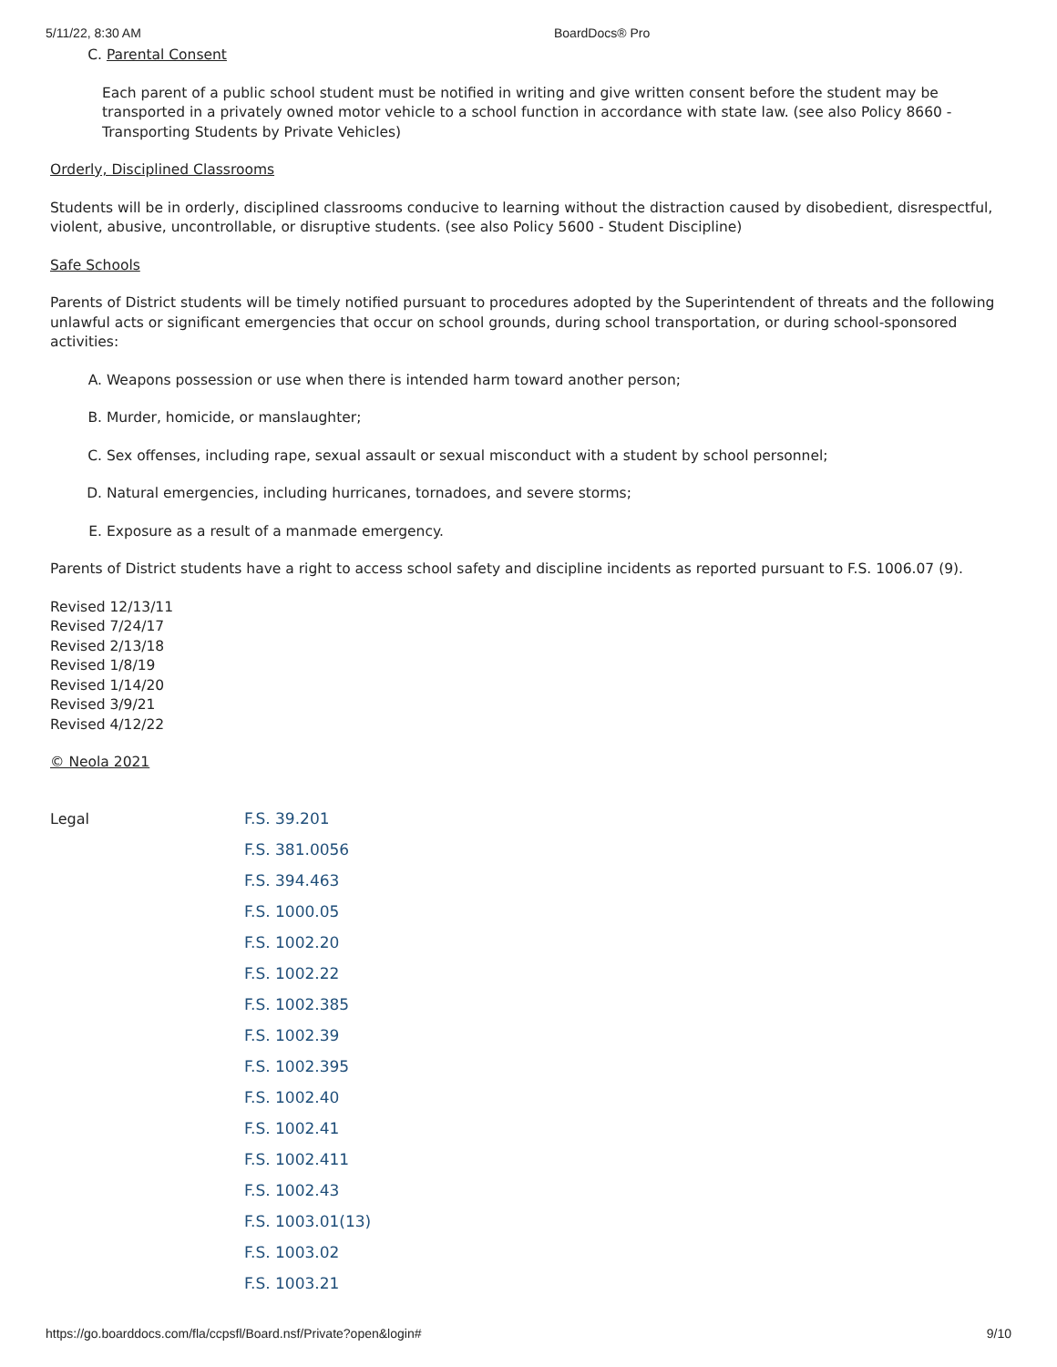5/11/22, 8:30 AM BoardDocs® Pro
C. Parental Consent
Each parent of a public school student must be notified in writing and give written consent before the student may be transported in a privately owned motor vehicle to a school function in accordance with state law. (see also Policy 8660 - Transporting Students by Private Vehicles)
Orderly, Disciplined Classrooms
Students will be in orderly, disciplined classrooms conducive to learning without the distraction caused by disobedient, disrespectful, violent, abusive, uncontrollable, or disruptive students. (see also Policy 5600 - Student Discipline)
Safe Schools
Parents of District students will be timely notified pursuant to procedures adopted by the Superintendent of threats and the following unlawful acts or significant emergencies that occur on school grounds, during school transportation, or during school-sponsored activities:
A. Weapons possession or use when there is intended harm toward another person;
B. Murder, homicide, or manslaughter;
C. Sex offenses, including rape, sexual assault or sexual misconduct with a student by school personnel;
D. Natural emergencies, including hurricanes, tornadoes, and severe storms;
E. Exposure as a result of a manmade emergency.
Parents of District students have a right to access school safety and discipline incidents as reported pursuant to F.S. 1006.07 (9).
Revised 12/13/11
Revised 7/24/17
Revised 2/13/18
Revised 1/8/19
Revised 1/14/20
Revised 3/9/21
Revised 4/12/22
© Neola 2021
| Legal | F.S. 39.201 |
| | F.S. 381.0056 |
| | F.S. 394.463 |
| | F.S. 1000.05 |
| | F.S. 1002.20 |
| | F.S. 1002.22 |
| | F.S. 1002.385 |
| | F.S. 1002.39 |
| | F.S. 1002.395 |
| | F.S. 1002.40 |
| | F.S. 1002.41 |
| | F.S. 1002.411 |
| | F.S. 1002.43 |
| | F.S. 1003.01(13) |
| | F.S. 1003.02 |
| | F.S. 1003.21 |
https://go.boarddocs.com/fla/ccpsfl/Board.nsf/Private?open&login# 9/10